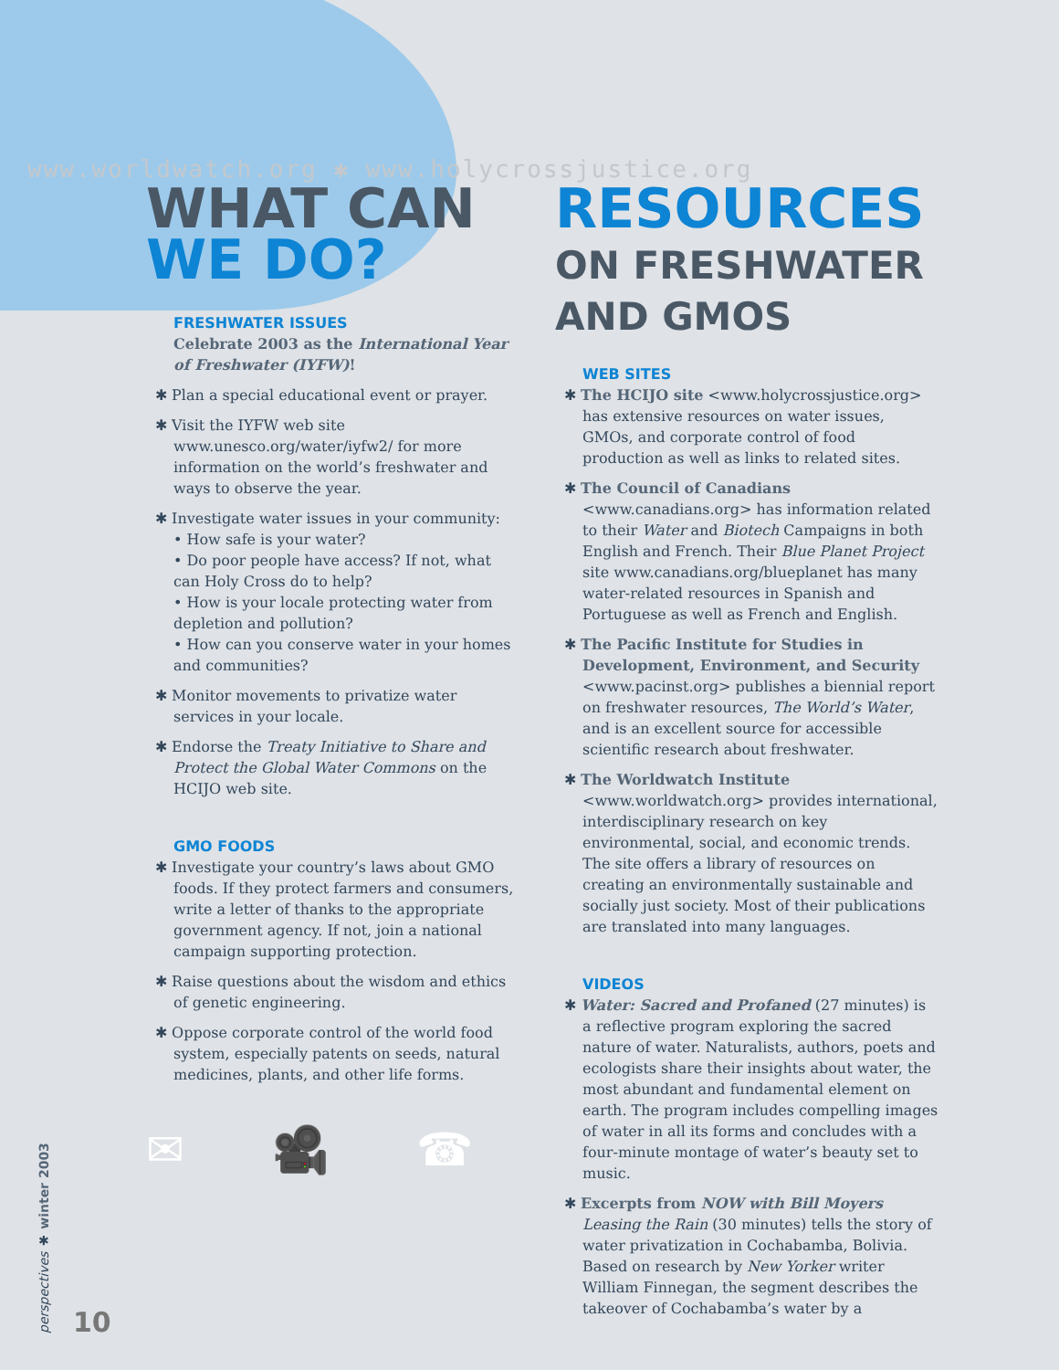www.worldwatch.org ✱ www.holycrossjustice.org
WHAT CAN
WE DO?
FRESHWATER ISSUES
Celebrate 2003 as the International Year of Freshwater (IYFW)!
✱ Plan a special educational event or prayer.
✱ Visit the IYFW web site www.unesco.org/water/iyfw2/ for more information on the world’s freshwater and ways to observe the year.
✱ Investigate water issues in your community:
• How safe is your water?
• Do poor people have access? If not, what can Holy Cross do to help?
• How is your locale protecting water from depletion and pollution?
• How can you conserve water in your homes and communities?
✱ Monitor movements to privatize water services in your locale.
✱ Endorse the Treaty Initiative to Share and Protect the Global Water Commons on the HCIJO web site.
GMO FOODS
✱ Investigate your country’s laws about GMO foods. If they protect farmers and consumers, write a letter of thanks to the appropriate government agency. If not, join a national campaign supporting protection.
✱ Raise questions about the wisdom and ethics of genetic engineering.
✱ Oppose corporate control of the world food system, especially patents on seeds, natural medicines, plants, and other life forms.
✉ 🎥 ☎
RESOURCES
ON FRESHWATER
AND GMOS
WEB SITES
✱ The HCIJO site <www.holycrossjustice.org> has extensive resources on water issues, GMOs, and corporate control of food production as well as links to related sites.
✱ The Council of Canadians <www.canadians.org> has information related to their Water and Biotech Campaigns in both English and French. Their Blue Planet Project site www.canadians.org/blueplanet has many water-related resources in Spanish and Portuguese as well as French and English.
✱ The Pacific Institute for Studies in Development, Environment, and Security <www.pacinst.org> publishes a biennial report on freshwater resources, The World’s Water, and is an excellent source for accessible scientific research about freshwater.
✱ The Worldwatch Institute <www.worldwatch.org> provides international, interdisciplinary research on key environmental, social, and economic trends. The site offers a library of resources on creating an environmentally sustainable and socially just society. Most of their publications are translated into many languages.
VIDEOS
✱ Water: Sacred and Profaned (27 minutes) is a reflective program exploring the sacred nature of water. Naturalists, authors, poets and ecologists share their insights about water, the most abundant and fundamental element on earth. The program includes compelling images of water in all its forms and concludes with a four-minute montage of water’s beauty set to music.
✱ Excerpts from NOW with Bill Moyers Leasing the Rain (30 minutes) tells the story of water privatization in Cochabamba, Bolivia. Based on research by New Yorker writer William Finnegan, the segment describes the takeover of Cochabamba’s water by a
perspectives ✱ winter 2003
10